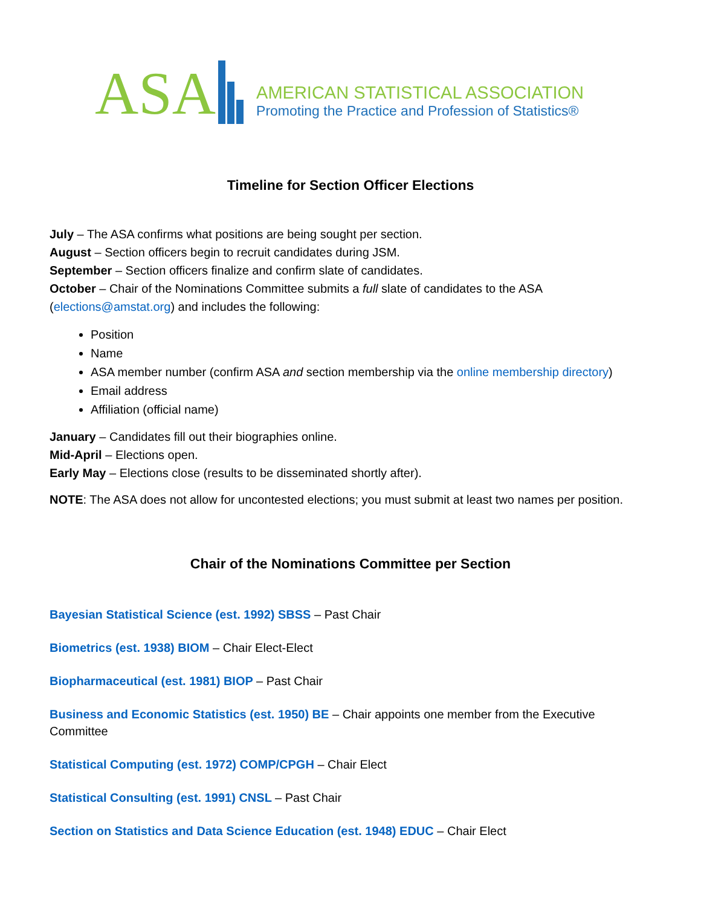ASA
AMERICAN STATISTICAL ASSOCIATION
Promoting the Practice and Profession of Statistics®
Timeline for Section Officer Elections
July – The ASA confirms what positions are being sought per section.
August – Section officers begin to recruit candidates during JSM.
September – Section officers finalize and confirm slate of candidates.
October – Chair of the Nominations Committee submits a full slate of candidates to the ASA (elections@amstat.org) and includes the following:
Position
Name
ASA member number (confirm ASA and section membership via the online membership directory)
Email address
Affiliation (official name)
January – Candidates fill out their biographies online.
Mid-April – Elections open.
Early May – Elections close (results to be disseminated shortly after).
NOTE: The ASA does not allow for uncontested elections; you must submit at least two names per position.
Chair of the Nominations Committee per Section
Bayesian Statistical Science (est. 1992) SBSS – Past Chair
Biometrics (est. 1938) BIOM – Chair Elect-Elect
Biopharmaceutical (est. 1981) BIOP – Past Chair
Business and Economic Statistics (est. 1950) BE – Chair appoints one member from the Executive Committee
Statistical Computing (est. 1972) COMP/CPGH – Chair Elect
Statistical Consulting (est. 1991) CNSL – Past Chair
Section on Statistics and Data Science Education (est. 1948) EDUC – Chair Elect